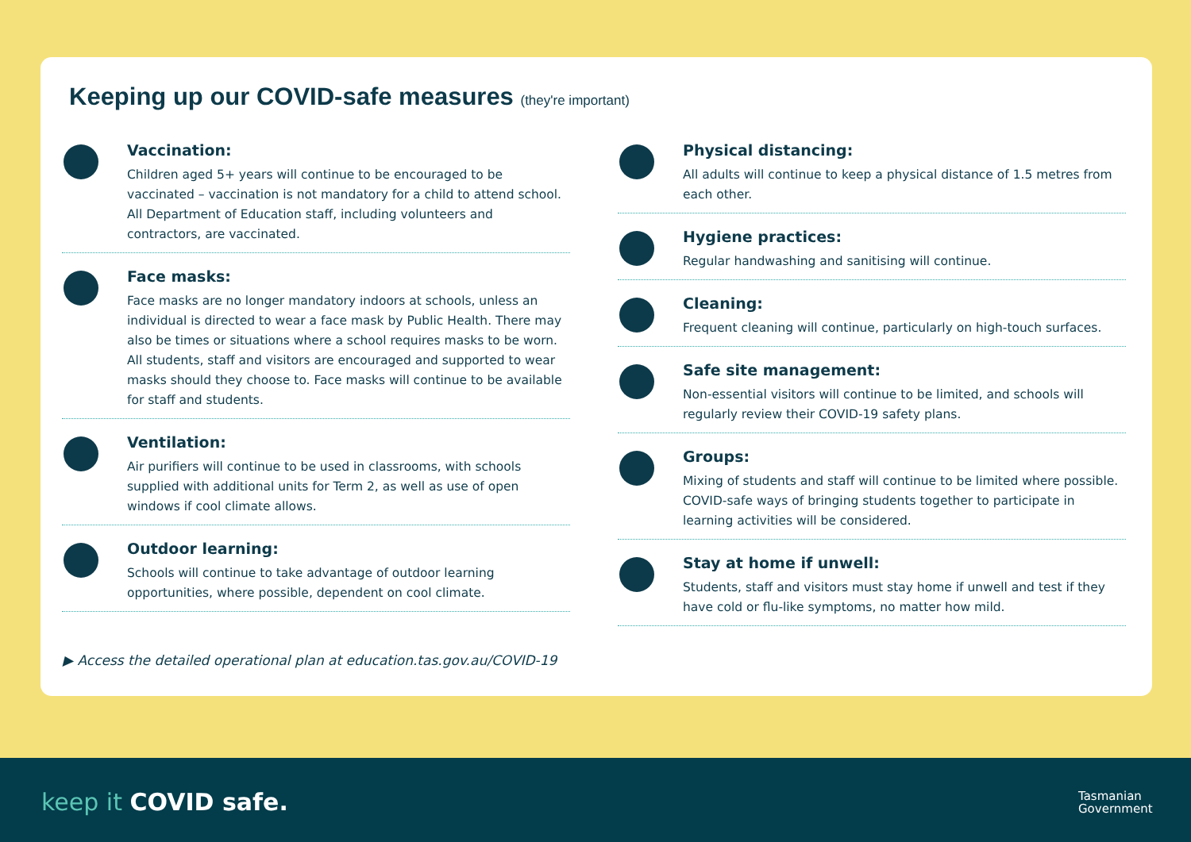Keeping up our COVID-safe measures (they're important)
Vaccination:
Children aged 5+ years will continue to be encouraged to be vaccinated – vaccination is not mandatory for a child to attend school. All Department of Education staff, including volunteers and contractors, are vaccinated.
Face masks:
Face masks are no longer mandatory indoors at schools, unless an individual is directed to wear a face mask by Public Health. There may also be times or situations where a school requires masks to be worn. All students, staff and visitors are encouraged and supported to wear masks should they choose to. Face masks will continue to be available for staff and students.
Ventilation:
Air purifiers will continue to be used in classrooms, with schools supplied with additional units for Term 2, as well as use of open windows if cool climate allows.
Outdoor learning:
Schools will continue to take advantage of outdoor learning opportunities, where possible, dependent on cool climate.
Physical distancing:
All adults will continue to keep a physical distance of 1.5 metres from each other.
Hygiene practices:
Regular handwashing and sanitising will continue.
Cleaning:
Frequent cleaning will continue, particularly on high-touch surfaces.
Safe site management:
Non-essential visitors will continue to be limited, and schools will regularly review their COVID-19 safety plans.
Groups:
Mixing of students and staff will continue to be limited where possible. COVID-safe ways of bringing students together to participate in learning activities will be considered.
Stay at home if unwell:
Students, staff and visitors must stay home if unwell and test if they have cold or flu-like symptoms, no matter how mild.
▶ Access the detailed operational plan at education.tas.gov.au/COVID-19
keep it COVID safe.
Tasmanian
Government